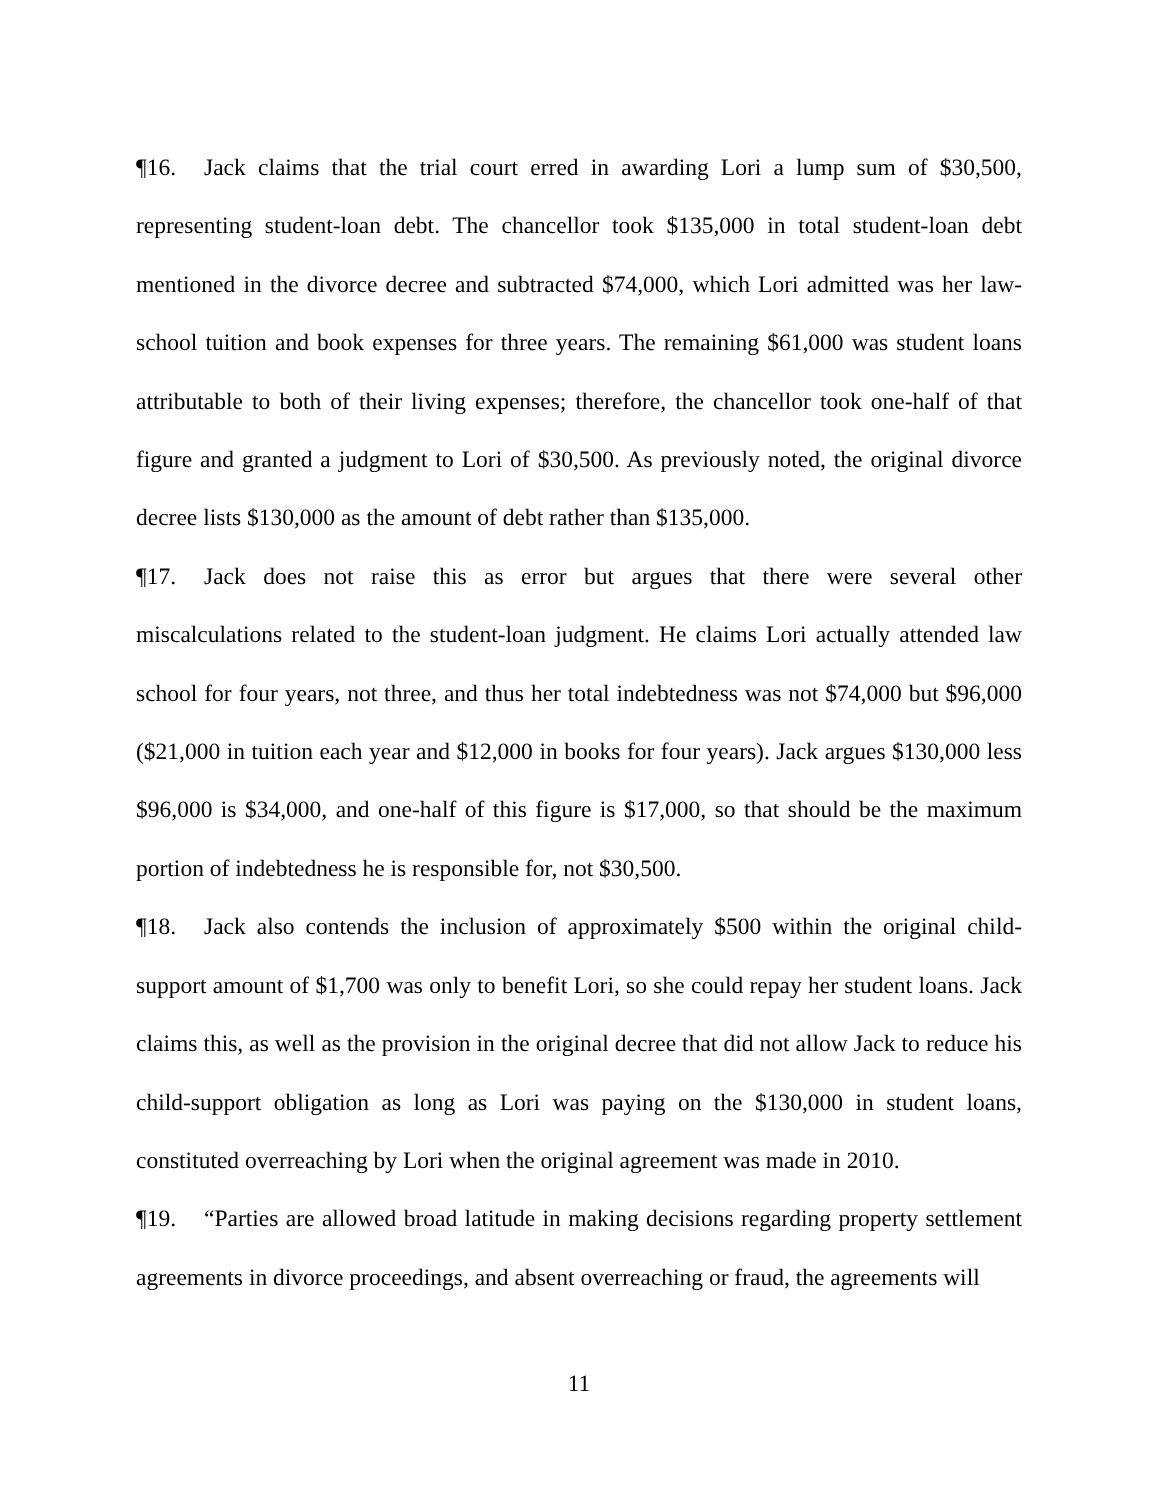¶16. Jack claims that the trial court erred in awarding Lori a lump sum of $30,500, representing student-loan debt. The chancellor took $135,000 in total student-loan debt mentioned in the divorce decree and subtracted $74,000, which Lori admitted was her law-school tuition and book expenses for three years. The remaining $61,000 was student loans attributable to both of their living expenses; therefore, the chancellor took one-half of that figure and granted a judgment to Lori of $30,500. As previously noted, the original divorce decree lists $130,000 as the amount of debt rather than $135,000.
¶17. Jack does not raise this as error but argues that there were several other miscalculations related to the student-loan judgment. He claims Lori actually attended law school for four years, not three, and thus her total indebtedness was not $74,000 but $96,000 ($21,000 in tuition each year and $12,000 in books for four years). Jack argues $130,000 less $96,000 is $34,000, and one-half of this figure is $17,000, so that should be the maximum portion of indebtedness he is responsible for, not $30,500.
¶18. Jack also contends the inclusion of approximately $500 within the original child-support amount of $1,700 was only to benefit Lori, so she could repay her student loans. Jack claims this, as well as the provision in the original decree that did not allow Jack to reduce his child-support obligation as long as Lori was paying on the $130,000 in student loans, constituted overreaching by Lori when the original agreement was made in 2010.
¶19. “Parties are allowed broad latitude in making decisions regarding property settlement agreements in divorce proceedings, and absent overreaching or fraud, the agreements will
11